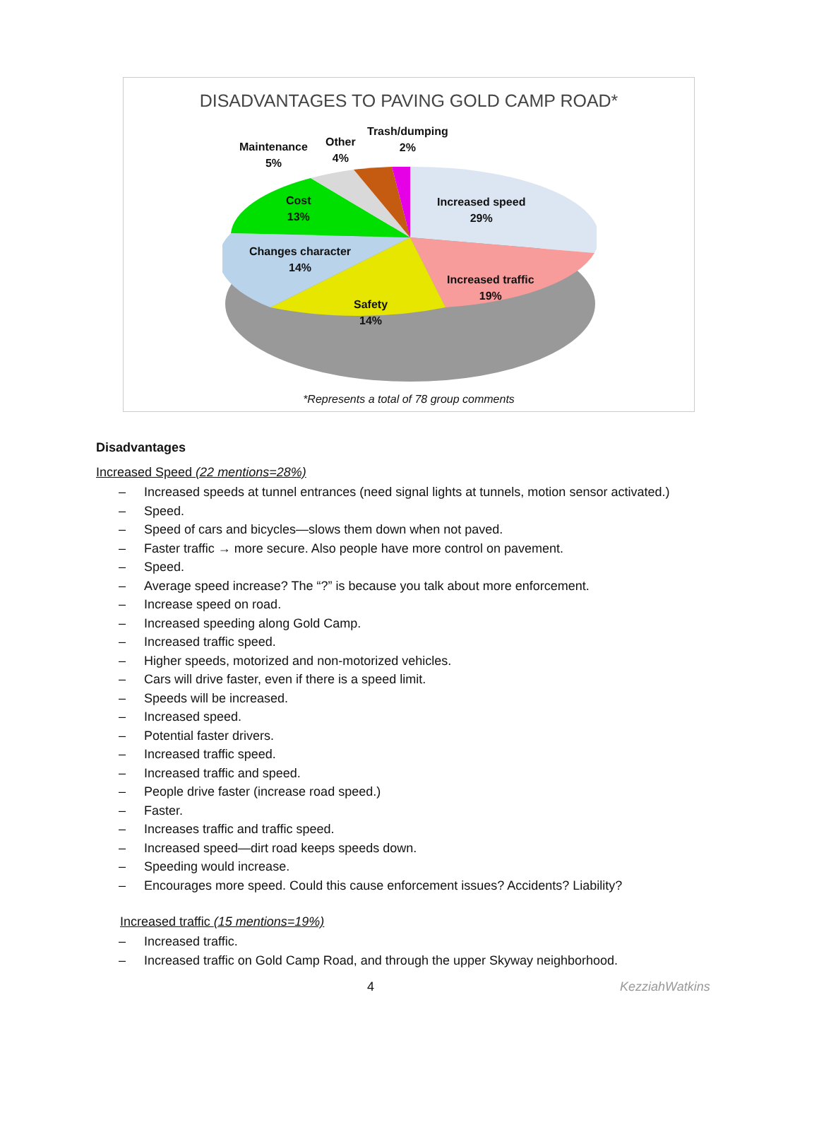DISADVANTAGES TO PAVING GOLD CAMP ROAD*
Maintenance
5%
Other
4%
Trash/dumping
2%
Cost
13%
Increased speed
29%
Changes character
14%
Increased traffic
19%
Safety
14%
*Represents a total of 78 group comments
Disadvantages
Increased Speed (22 mentions=28%)
– Increased speeds at tunnel entrances (need signal lights at tunnels, motion sensor activated.)
– Speed.
– Speed of cars and bicycles—slows them down when not paved.
– Faster traffic → more secure. Also people have more control on pavement.
– Speed.
– Average speed increase? The “?” is because you talk about more enforcement.
– Increase speed on road.
– Increased speeding along Gold Camp.
– Increased traffic speed.
– Higher speeds, motorized and non-motorized vehicles.
– Cars will drive faster, even if there is a speed limit.
– Speeds will be increased.
– Increased speed.
– Potential faster drivers.
– Increased traffic speed.
– Increased traffic and speed.
– People drive faster (increase road speed.)
– Faster.
– Increases traffic and traffic speed.
– Increased speed—dirt road keeps speeds down.
– Speeding would increase.
– Encourages more speed. Could this cause enforcement issues? Accidents? Liability?
Increased traffic (15 mentions=19%)
– Increased traffic.
– Increased traffic on Gold Camp Road, and through the upper Skyway neighborhood.
4 KezziahWatkins